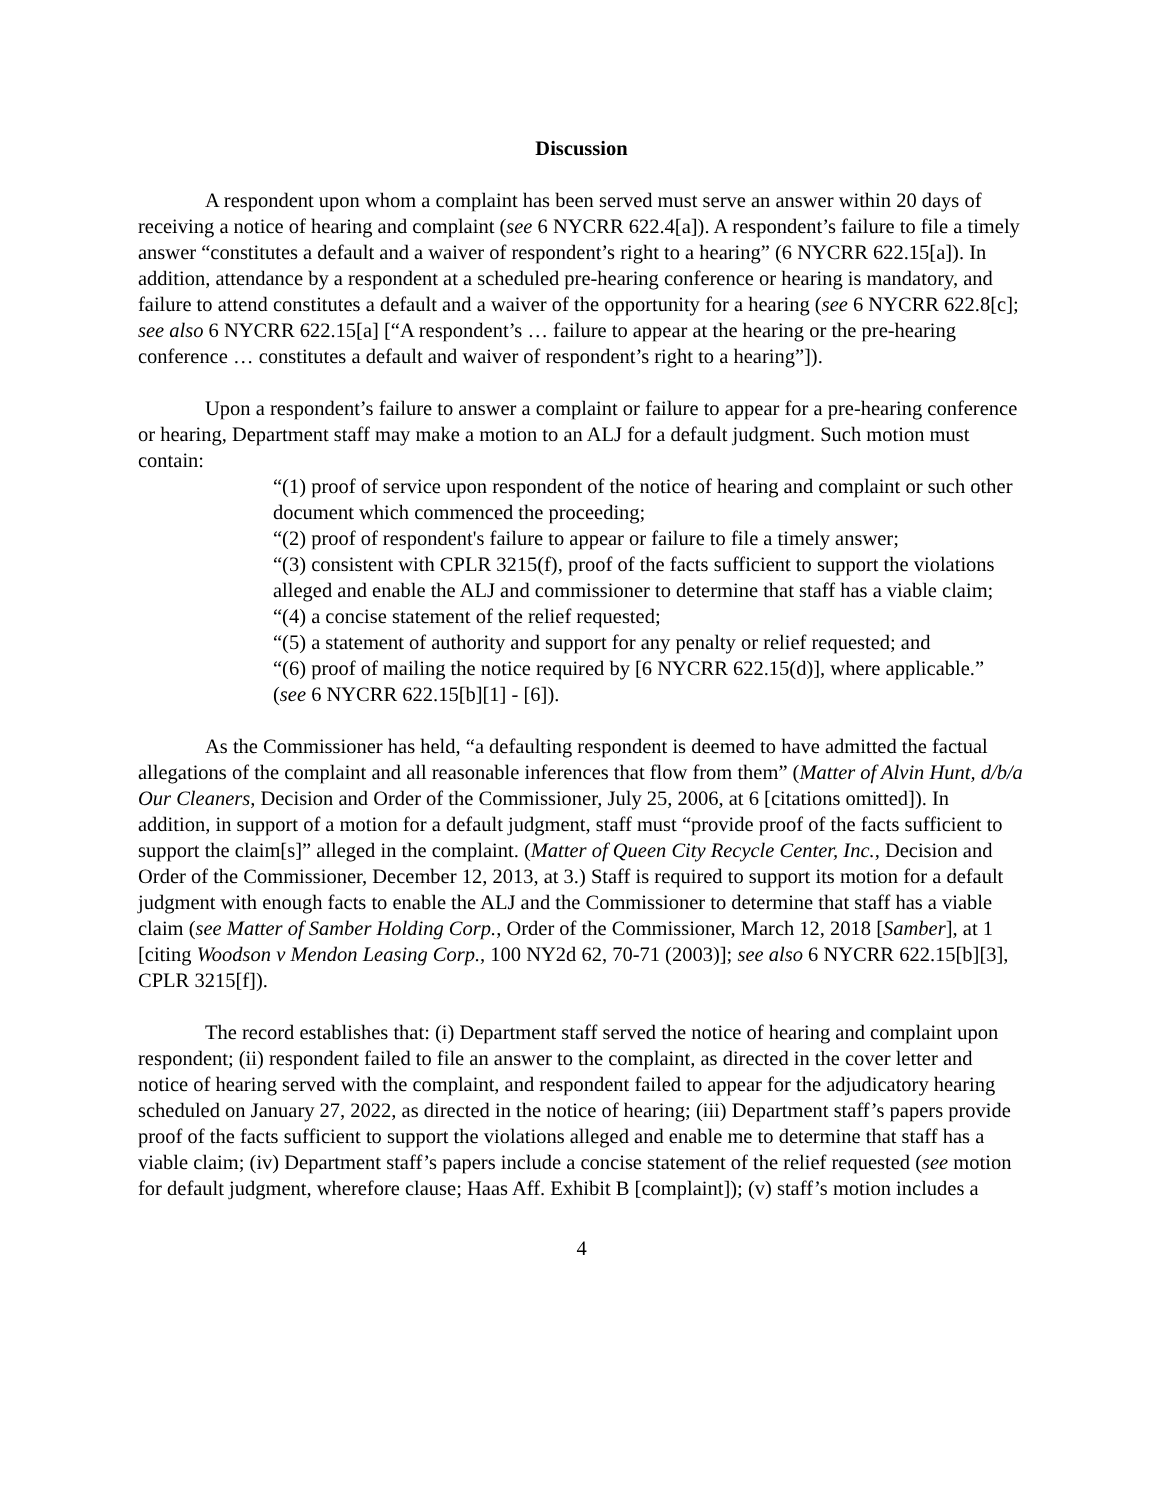Discussion
A respondent upon whom a complaint has been served must serve an answer within 20 days of receiving a notice of hearing and complaint (see 6 NYCRR 622.4[a]). A respondent’s failure to file a timely answer “constitutes a default and a waiver of respondent’s right to a hearing” (6 NYCRR 622.15[a]). In addition, attendance by a respondent at a scheduled pre-hearing conference or hearing is mandatory, and failure to attend constitutes a default and a waiver of the opportunity for a hearing (see 6 NYCRR 622.8[c]; see also 6 NYCRR 622.15[a] [“A respondent’s … failure to appear at the hearing or the pre-hearing conference … constitutes a default and waiver of respondent’s right to a hearing”]).
Upon a respondent’s failure to answer a complaint or failure to appear for a pre-hearing conference or hearing, Department staff may make a motion to an ALJ for a default judgment. Such motion must contain:
“(1) proof of service upon respondent of the notice of hearing and complaint or such other document which commenced the proceeding;
“(2) proof of respondent's failure to appear or failure to file a timely answer;
“(3) consistent with CPLR 3215(f), proof of the facts sufficient to support the violations alleged and enable the ALJ and commissioner to determine that staff has a viable claim;
“(4) a concise statement of the relief requested;
“(5) a statement of authority and support for any penalty or relief requested; and
“(6) proof of mailing the notice required by [6 NYCRR 622.15(d)], where applicable.”
(see 6 NYCRR 622.15[b][1] - [6]).
As the Commissioner has held, “a defaulting respondent is deemed to have admitted the factual allegations of the complaint and all reasonable inferences that flow from them” (Matter of Alvin Hunt, d/b/a Our Cleaners, Decision and Order of the Commissioner, July 25, 2006, at 6 [citations omitted]). In addition, in support of a motion for a default judgment, staff must “provide proof of the facts sufficient to support the claim[s]” alleged in the complaint. (Matter of Queen City Recycle Center, Inc., Decision and Order of the Commissioner, December 12, 2013, at 3.) Staff is required to support its motion for a default judgment with enough facts to enable the ALJ and the Commissioner to determine that staff has a viable claim (see Matter of Samber Holding Corp., Order of the Commissioner, March 12, 2018 [Samber], at 1 [citing Woodson v Mendon Leasing Corp., 100 NY2d 62, 70-71 (2003)]; see also 6 NYCRR 622.15[b][3], CPLR 3215[f]).
The record establishes that: (i) Department staff served the notice of hearing and complaint upon respondent; (ii) respondent failed to file an answer to the complaint, as directed in the cover letter and notice of hearing served with the complaint, and respondent failed to appear for the adjudicatory hearing scheduled on January 27, 2022, as directed in the notice of hearing; (iii) Department staff’s papers provide proof of the facts sufficient to support the violations alleged and enable me to determine that staff has a viable claim; (iv) Department staff’s papers include a concise statement of the relief requested (see motion for default judgment, wherefore clause; Haas Aff. Exhibit B [complaint]); (v) staff’s motion includes a
4